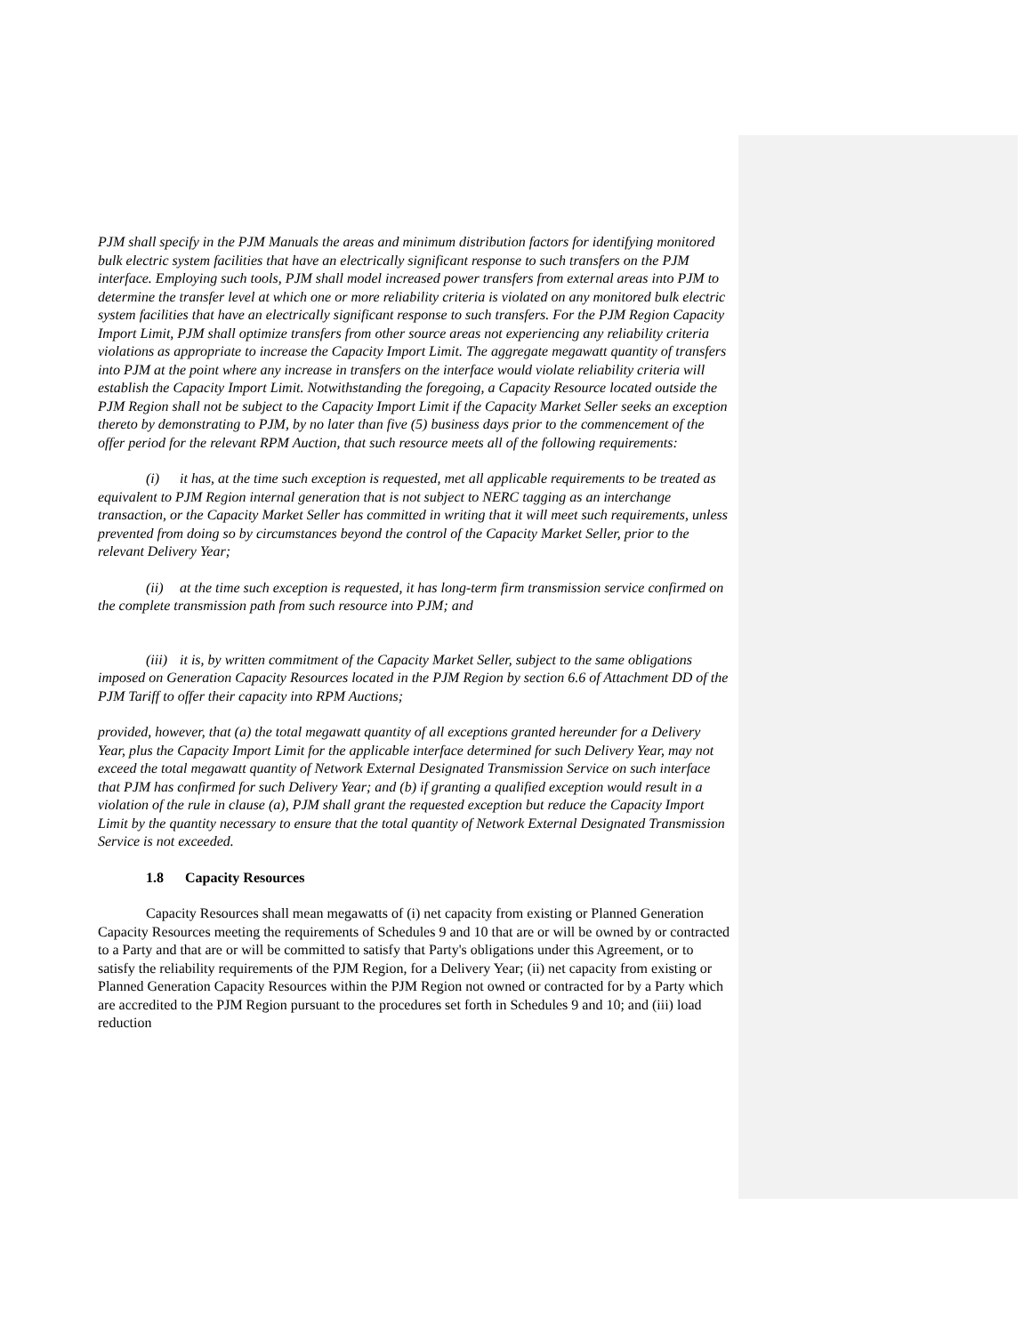PJM shall specify in the PJM Manuals the areas and minimum distribution factors for identifying monitored bulk electric system facilities that have an electrically significant response to such transfers on the PJM interface. Employing such tools, PJM shall model increased power transfers from external areas into PJM to determine the transfer level at which one or more reliability criteria is violated on any monitored bulk electric system facilities that have an electrically significant response to such transfers. For the PJM Region Capacity Import Limit, PJM shall optimize transfers from other source areas not experiencing any reliability criteria violations as appropriate to increase the Capacity Import Limit. The aggregate megawatt quantity of transfers into PJM at the point where any increase in transfers on the interface would violate reliability criteria will establish the Capacity Import Limit. Notwithstanding the foregoing, a Capacity Resource located outside the PJM Region shall not be subject to the Capacity Import Limit if the Capacity Market Seller seeks an exception thereto by demonstrating to PJM, by no later than five (5) business days prior to the commencement of the offer period for the relevant RPM Auction, that such resource meets all of the following requirements:
(i) it has, at the time such exception is requested, met all applicable requirements to be treated as equivalent to PJM Region internal generation that is not subject to NERC tagging as an interchange transaction, or the Capacity Market Seller has committed in writing that it will meet such requirements, unless prevented from doing so by circumstances beyond the control of the Capacity Market Seller, prior to the relevant Delivery Year;
(ii) at the time such exception is requested, it has long-term firm transmission service confirmed on the complete transmission path from such resource into PJM; and
(iii) it is, by written commitment of the Capacity Market Seller, subject to the same obligations imposed on Generation Capacity Resources located in the PJM Region by section 6.6 of Attachment DD of the PJM Tariff to offer their capacity into RPM Auctions;
provided, however, that (a) the total megawatt quantity of all exceptions granted hereunder for a Delivery Year, plus the Capacity Import Limit for the applicable interface determined for such Delivery Year, may not exceed the total megawatt quantity of Network External Designated Transmission Service on such interface that PJM has confirmed for such Delivery Year; and (b) if granting a qualified exception would result in a violation of the rule in clause (a), PJM shall grant the requested exception but reduce the Capacity Import Limit by the quantity necessary to ensure that the total quantity of Network External Designated Transmission Service is not exceeded.
1.8 Capacity Resources
Capacity Resources shall mean megawatts of (i) net capacity from existing or Planned Generation Capacity Resources meeting the requirements of Schedules 9 and 10 that are or will be owned by or contracted to a Party and that are or will be committed to satisfy that Party's obligations under this Agreement, or to satisfy the reliability requirements of the PJM Region, for a Delivery Year; (ii) net capacity from existing or Planned Generation Capacity Resources within the PJM Region not owned or contracted for by a Party which are accredited to the PJM Region pursuant to the procedures set forth in Schedules 9 and 10; and (iii) load reduction